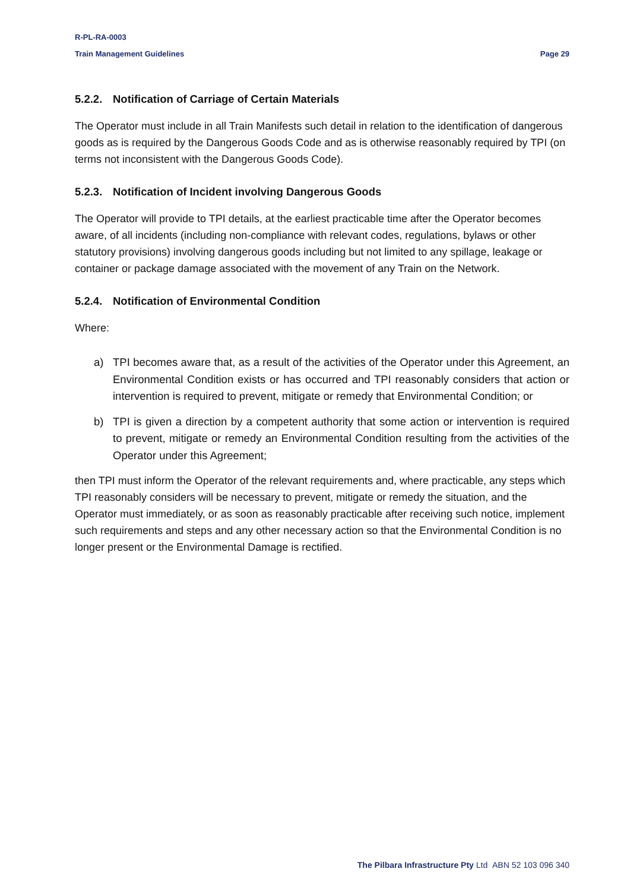R-PL-RA-0003
Train Management Guidelines Page 29
5.2.2. Notification of Carriage of Certain Materials
The Operator must include in all Train Manifests such detail in relation to the identification of dangerous goods as is required by the Dangerous Goods Code and as is otherwise reasonably required by TPI (on terms not inconsistent with the Dangerous Goods Code).
5.2.3. Notification of Incident involving Dangerous Goods
The Operator will provide to TPI details, at the earliest practicable time after the Operator becomes aware, of all incidents (including non-compliance with relevant codes, regulations, bylaws or other statutory provisions) involving dangerous goods including but not limited to any spillage, leakage or container or package damage associated with the movement of any Train on the Network.
5.2.4. Notification of Environmental Condition
Where:
a) TPI becomes aware that, as a result of the activities of the Operator under this Agreement, an Environmental Condition exists or has occurred and TPI reasonably considers that action or intervention is required to prevent, mitigate or remedy that Environmental Condition; or
b) TPI is given a direction by a competent authority that some action or intervention is required to prevent, mitigate or remedy an Environmental Condition resulting from the activities of the Operator under this Agreement;
then TPI must inform the Operator of the relevant requirements and, where practicable, any steps which TPI reasonably considers will be necessary to prevent, mitigate or remedy the situation, and the Operator must immediately, or as soon as reasonably practicable after receiving such notice, implement such requirements and steps and any other necessary action so that the Environmental Condition is no longer present or the Environmental Damage is rectified.
The Pilbara Infrastructure Pty Ltd ABN 52 103 096 340